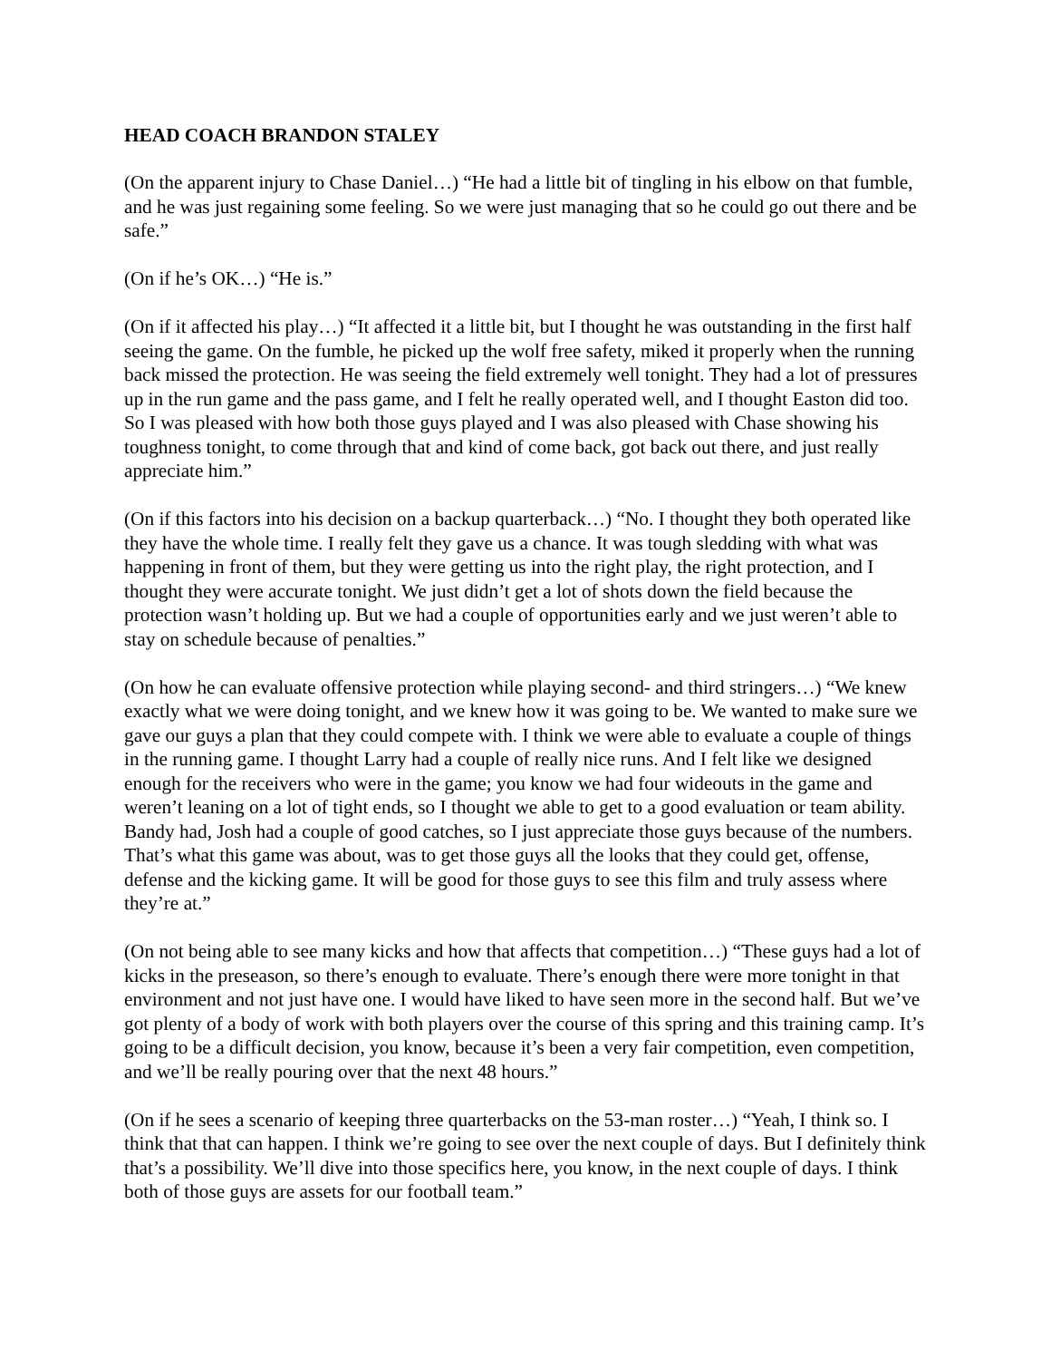HEAD COACH BRANDON STALEY
(On the apparent injury to Chase Daniel…) “He had a little bit of tingling in his elbow on that fumble, and he was just regaining some feeling. So we were just managing that so he could go out there and be safe.”
(On if he’s OK…) “He is.”
(On if it affected his play…) “It affected it a little bit, but I thought he was outstanding in the first half seeing the game. On the fumble, he picked up the wolf free safety, miked it properly when the running back missed the protection. He was seeing the field extremely well tonight. They had a lot of pressures up in the run game and the pass game, and I felt he really operated well, and I thought Easton did too. So I was pleased with how both those guys played and I was also pleased with Chase showing his toughness tonight, to come through that and kind of come back, got back out there, and just really appreciate him.”
(On if this factors into his decision on a backup quarterback…) “No. I thought they both operated like they have the whole time. I really felt they gave us a chance. It was tough sledding with what was happening in front of them, but they were getting us into the right play, the right protection, and I thought they were accurate tonight. We just didn’t get a lot of shots down the field because the protection wasn’t holding up. But we had a couple of opportunities early and we just weren’t able to stay on schedule because of penalties.”
(On how he can evaluate offensive protection while playing second- and third stringers…) “We knew exactly what we were doing tonight, and we knew how it was going to be. We wanted to make sure we gave our guys a plan that they could compete with. I think we were able to evaluate a couple of things in the running game. I thought Larry had a couple of really nice runs. And I felt like we designed enough for the receivers who were in the game; you know we had four wideouts in the game and weren’t leaning on a lot of tight ends, so I thought we able to get to a good evaluation or team ability. Bandy had, Josh had a couple of good catches, so I just appreciate those guys because of the numbers. That’s what this game was about, was to get those guys all the looks that they could get, offense, defense and the kicking game. It will be good for those guys to see this film and truly assess where they’re at.”
(On not being able to see many kicks and how that affects that competition…) “These guys had a lot of kicks in the preseason, so there’s enough to evaluate. There’s enough there were more tonight in that environment and not just have one. I would have liked to have seen more in the second half. But we’ve got plenty of a body of work with both players over the course of this spring and this training camp. It’s going to be a difficult decision, you know, because it’s been a very fair competition, even competition, and we’ll be really pouring over that the next 48 hours.”
(On if he sees a scenario of keeping three quarterbacks on the 53-man roster…) “Yeah, I think so. I think that that can happen. I think we’re going to see over the next couple of days. But I definitely think that’s a possibility. We’ll dive into those specifics here, you know, in the next couple of days. I think both of those guys are assets for our football team.”